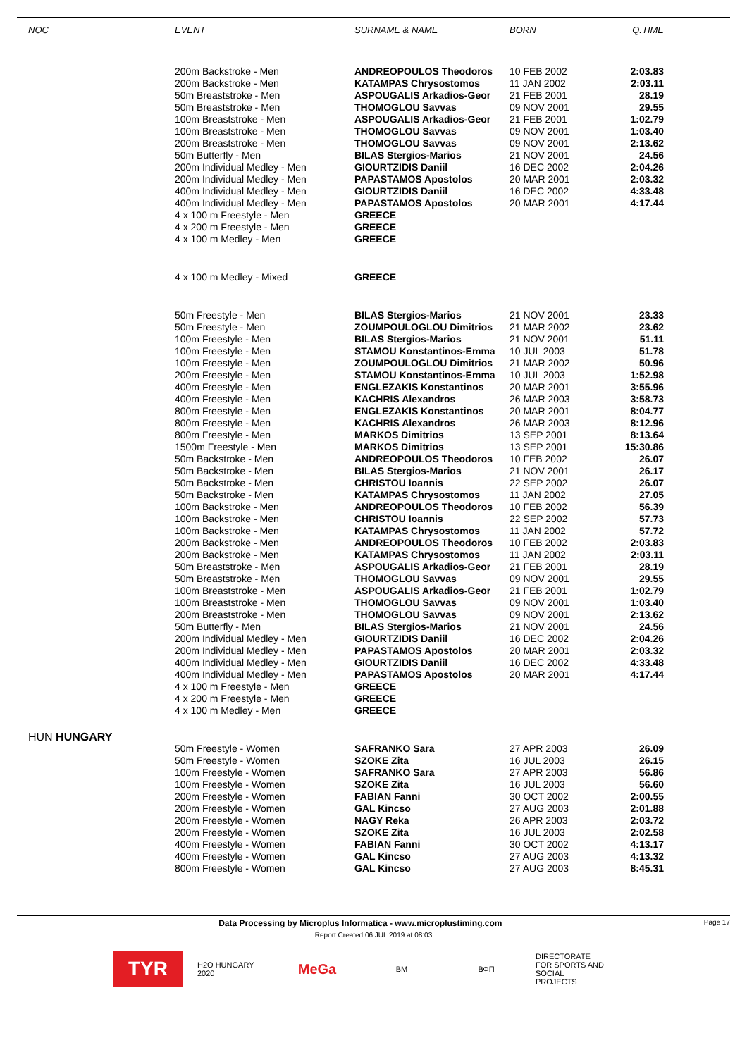| NOC | EVENT | SURNAME & NAME | BORN | Q.TIME |
| --- | --- | --- | --- | --- |
| | 200m Backstroke - Men | ANDREOPOULOS Theodoros | 10 FEB 2002 | 2:03.83 |
| | 200m Backstroke - Men | KATAMPAS Chrysostomos | 11 JAN 2002 | 2:03.11 |
| | 50m Breaststroke - Men | ASPOUGALIS Arkadios-Geor | 21 FEB 2001 | 28.19 |
| | 50m Breaststroke - Men | THOMOGLOU Savvas | 09 NOV 2001 | 29.55 |
| | 100m Breaststroke - Men | ASPOUGALIS Arkadios-Geor | 21 FEB 2001 | 1:02.79 |
| | 100m Breaststroke - Men | THOMOGLOU Savvas | 09 NOV 2001 | 1:03.40 |
| | 200m Breaststroke - Men | THOMOGLOU Savvas | 09 NOV 2001 | 2:13.62 |
| | 50m Butterfly - Men | BILAS Stergios-Marios | 21 NOV 2001 | 24.56 |
| | 200m Individual Medley - Men | GIOURTZIDIS Daniil | 16 DEC 2002 | 2:04.26 |
| | 200m Individual Medley - Men | PAPASTAMOS Apostolos | 20 MAR 2001 | 2:03.32 |
| | 400m Individual Medley - Men | GIOURTZIDIS Daniil | 16 DEC 2002 | 4:33.48 |
| | 400m Individual Medley - Men | PAPASTAMOS Apostolos | 20 MAR 2001 | 4:17.44 |
| | 4 x 100 m Freestyle - Men | GREECE | | |
| | 4 x 200 m Freestyle - Men | GREECE | | |
| | 4 x 100 m Medley - Men | GREECE | | |
| | 4 x 100 m Medley - Mixed | GREECE | | |
| | 50m Freestyle - Men | BILAS Stergios-Marios | 21 NOV 2001 | 23.33 |
| | 50m Freestyle - Men | ZOUMPOULOGLOU Dimitrios | 21 MAR 2002 | 23.62 |
| | 100m Freestyle - Men | BILAS Stergios-Marios | 21 NOV 2001 | 51.11 |
| | 100m Freestyle - Men | STAMOU Konstantinos-Emma | 10 JUL 2003 | 51.78 |
| | 100m Freestyle - Men | ZOUMPOULOGLOU Dimitrios | 21 MAR 2002 | 50.96 |
| | 200m Freestyle - Men | STAMOU Konstantinos-Emma | 10 JUL 2003 | 1:52.98 |
| | 400m Freestyle - Men | ENGLEZAKIS Konstantinos | 20 MAR 2001 | 3:55.96 |
| | 400m Freestyle - Men | KACHRIS Alexandros | 26 MAR 2003 | 3:58.73 |
| | 800m Freestyle - Men | ENGLEZAKIS Konstantinos | 20 MAR 2001 | 8:04.77 |
| | 800m Freestyle - Men | KACHRIS Alexandros | 26 MAR 2003 | 8:12.96 |
| | 800m Freestyle - Men | MARKOS Dimitrios | 13 SEP 2001 | 8:13.64 |
| | 1500m Freestyle - Men | MARKOS Dimitrios | 13 SEP 2001 | 15:30.86 |
| | 50m Backstroke - Men | ANDREOPOULOS Theodoros | 10 FEB 2002 | 26.07 |
| | 50m Backstroke - Men | BILAS Stergios-Marios | 21 NOV 2001 | 26.17 |
| | 50m Backstroke - Men | CHRISTOU Ioannis | 22 SEP 2002 | 26.07 |
| | 50m Backstroke - Men | KATAMPAS Chrysostomos | 11 JAN 2002 | 27.05 |
| | 100m Backstroke - Men | ANDREOPOULOS Theodoros | 10 FEB 2002 | 56.39 |
| | 100m Backstroke - Men | CHRISTOU Ioannis | 22 SEP 2002 | 57.73 |
| | 100m Backstroke - Men | KATAMPAS Chrysostomos | 11 JAN 2002 | 57.72 |
| | 200m Backstroke - Men | ANDREOPOULOS Theodoros | 10 FEB 2002 | 2:03.83 |
| | 200m Backstroke - Men | KATAMPAS Chrysostomos | 11 JAN 2002 | 2:03.11 |
| | 50m Breaststroke - Men | ASPOUGALIS Arkadios-Geor | 21 FEB 2001 | 28.19 |
| | 50m Breaststroke - Men | THOMOGLOU Savvas | 09 NOV 2001 | 29.55 |
| | 100m Breaststroke - Men | ASPOUGALIS Arkadios-Geor | 21 FEB 2001 | 1:02.79 |
| | 100m Breaststroke - Men | THOMOGLOU Savvas | 09 NOV 2001 | 1:03.40 |
| | 200m Breaststroke - Men | THOMOGLOU Savvas | 09 NOV 2001 | 2:13.62 |
| | 50m Butterfly - Men | BILAS Stergios-Marios | 21 NOV 2001 | 24.56 |
| | 200m Individual Medley - Men | GIOURTZIDIS Daniil | 16 DEC 2002 | 2:04.26 |
| | 200m Individual Medley - Men | PAPASTAMOS Apostolos | 20 MAR 2001 | 2:03.32 |
| | 400m Individual Medley - Men | GIOURTZIDIS Daniil | 16 DEC 2002 | 4:33.48 |
| | 400m Individual Medley - Men | PAPASTAMOS Apostolos | 20 MAR 2001 | 4:17.44 |
| | 4 x 100 m Freestyle - Men | GREECE | | |
| | 4 x 200 m Freestyle - Men | GREECE | | |
| | 4 x 100 m Medley - Men | GREECE | | |
| HUN HUNGARY | | | | |
| | 50m Freestyle - Women | SAFRANKO Sara | 27 APR 2003 | 26.09 |
| | 50m Freestyle - Women | SZOKE Zita | 16 JUL 2003 | 26.15 |
| | 100m Freestyle - Women | SAFRANKO Sara | 27 APR 2003 | 56.86 |
| | 100m Freestyle - Women | SZOKE Zita | 16 JUL 2003 | 56.60 |
| | 200m Freestyle - Women | FABIAN Fanni | 30 OCT 2002 | 2:00.55 |
| | 200m Freestyle - Women | GAL Kincso | 27 AUG 2003 | 2:01.88 |
| | 200m Freestyle - Women | NAGY Reka | 26 APR 2003 | 2:03.72 |
| | 200m Freestyle - Women | SZOKE Zita | 16 JUL 2003 | 2:02.58 |
| | 400m Freestyle - Women | FABIAN Fanni | 30 OCT 2002 | 4:13.17 |
| | 400m Freestyle - Women | GAL Kincso | 27 AUG 2003 | 4:13.32 |
| | 800m Freestyle - Women | GAL Kincso | 27 AUG 2003 | 8:45.31 |
Data Processing by Microplus Informatica - www.microplustiming.com Page 17
Report Created 06 JUL 2019 at 08:03
TYR
H2O HUNGARY 2020
MeGa
BM
ВФП
DIRECTORATE FOR SPORTS AND SOCIAL PROJECTS